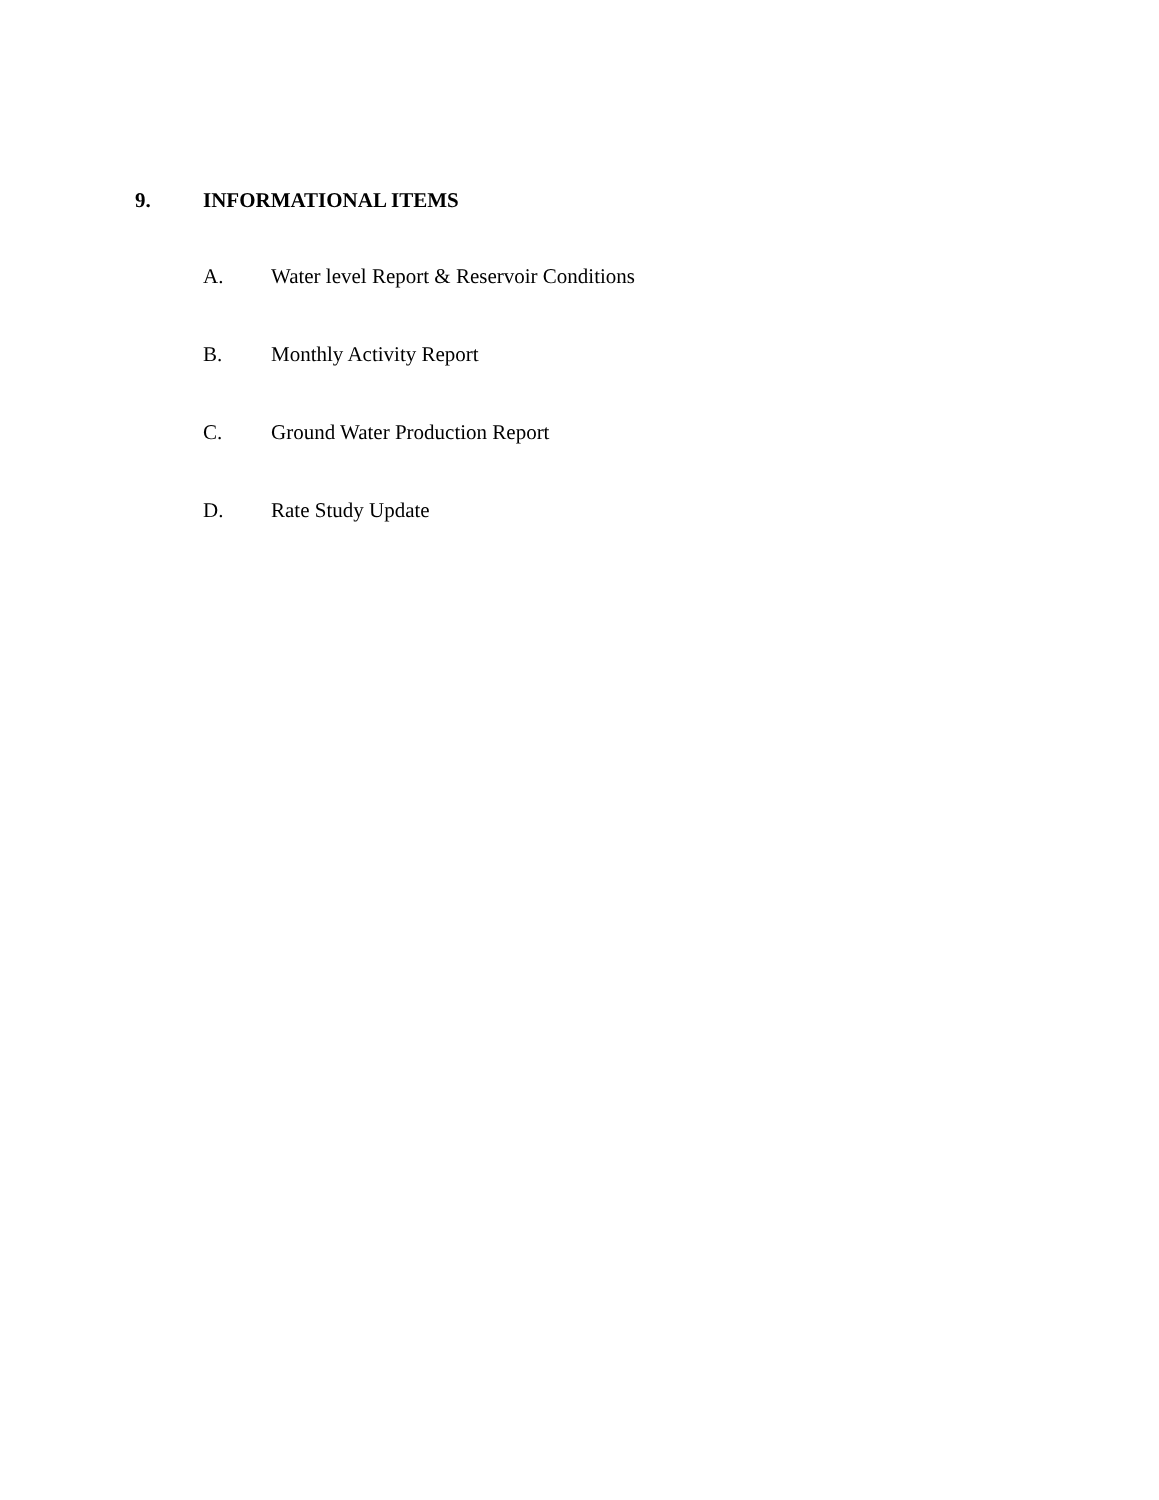9. INFORMATIONAL ITEMS
A. Water level Report & Reservoir Conditions
B. Monthly Activity Report
C. Ground Water Production Report
D. Rate Study Update